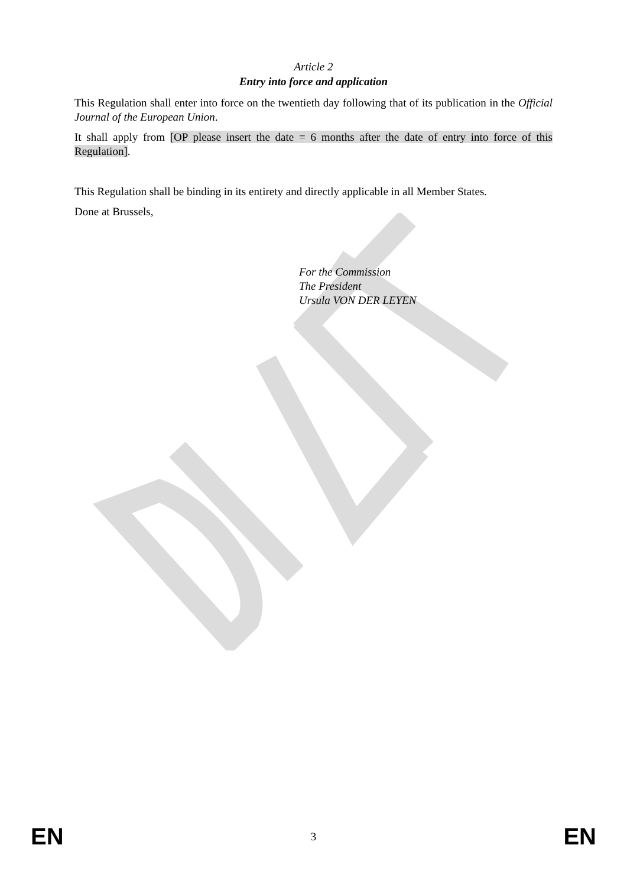Article 2
Entry into force and application
This Regulation shall enter into force on the twentieth day following that of its publication in the Official Journal of the European Union.
It shall apply from [OP please insert the date = 6 months after the date of entry into force of this Regulation].
This Regulation shall be binding in its entirety and directly applicable in all Member States.
Done at Brussels,
For the Commission
The President
Ursula VON DER LEYEN
EN 3 EN